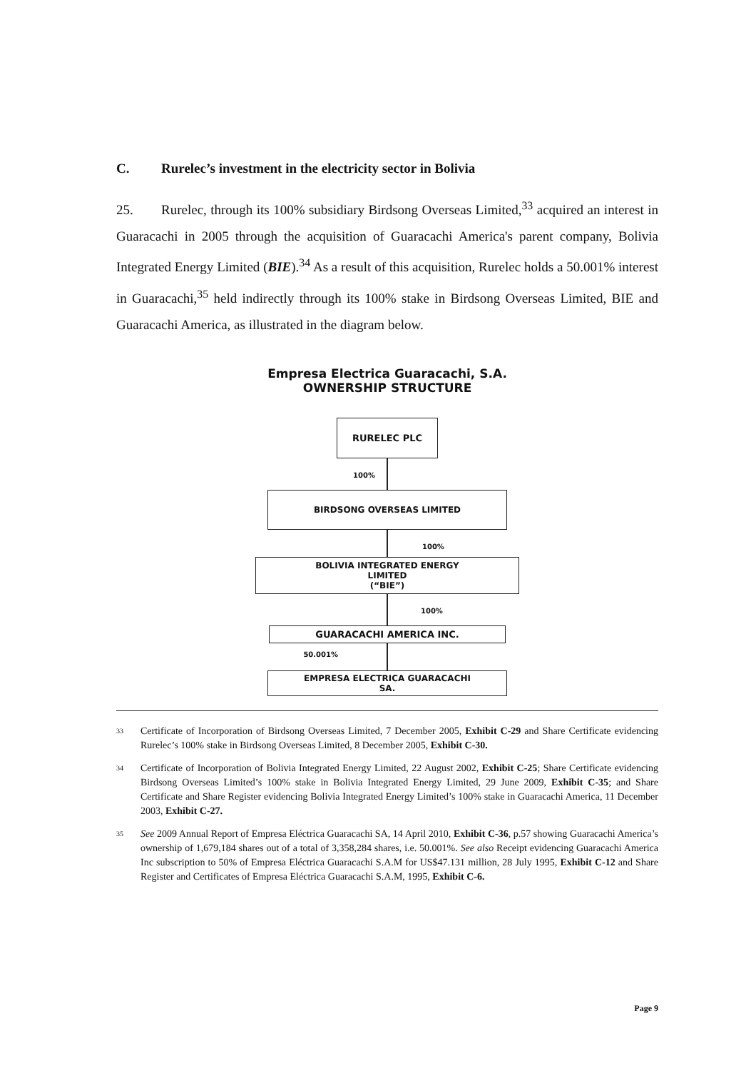C. Rurelec’s investment in the electricity sector in Bolivia
25. Rurelec, through its 100% subsidiary Birdsong Overseas Limited,<sup>33</sup> acquired an interest in Guaracachi in 2005 through the acquisition of Guaracachi America's parent company, Bolivia Integrated Energy Limited (BIE).<sup>34</sup> As a result of this acquisition, Rurelec holds a 50.001% interest in Guaracachi,<sup>35</sup> held indirectly through its 100% stake in Birdsong Overseas Limited, BIE and Guaracachi America, as illustrated in the diagram below.
Empresa Electrica Guaracachi, S.A.
OWNERSHIP STRUCTURE
RURELEC PLC
100%
BIRDSONG OVERSEAS LIMITED
100%
BOLIVIA INTEGRATED ENERGY
LIMITED
(“BIE”)
100%
GUARACACHI AMERICA INC.
50.001%
EMPRESA ELECTRICA GUARACACHI
SA.
<sup>33</sup>
Certificate of Incorporation of Birdsong Overseas Limited, 7 December 2005, Exhibit C-29 and Share Certificate evidencing Rurelec’s 100% stake in Birdsong Overseas Limited, 8 December 2005, Exhibit C-30.
<sup>34</sup>
Certificate of Incorporation of Bolivia Integrated Energy Limited, 22 August 2002, Exhibit C-25; Share Certificate evidencing Birdsong Overseas Limited’s 100% stake in Bolivia Integrated Energy Limited, 29 June 2009, Exhibit C-35; and Share Certificate and Share Register evidencing Bolivia Integrated Energy Limited’s 100% stake in Guaracachi America, 11 December 2003, Exhibit C-27.
<sup>35</sup>
See 2009 Annual Report of Empresa Eléctrica Guaracachi SA, 14 April 2010, Exhibit C-36, p.57 showing Guaracachi America’s ownership of 1,679,184 shares out of a total of 3,358,284 shares, i.e. 50.001%. See also Receipt evidencing Guaracachi America Inc subscription to 50% of Empresa Eléctrica Guaracachi S.A.M for US$47.131 million, 28 July 1995, Exhibit C-12 and Share Register and Certificates of Empresa Eléctrica Guaracachi S.A.M, 1995, Exhibit C-6.
Page 9